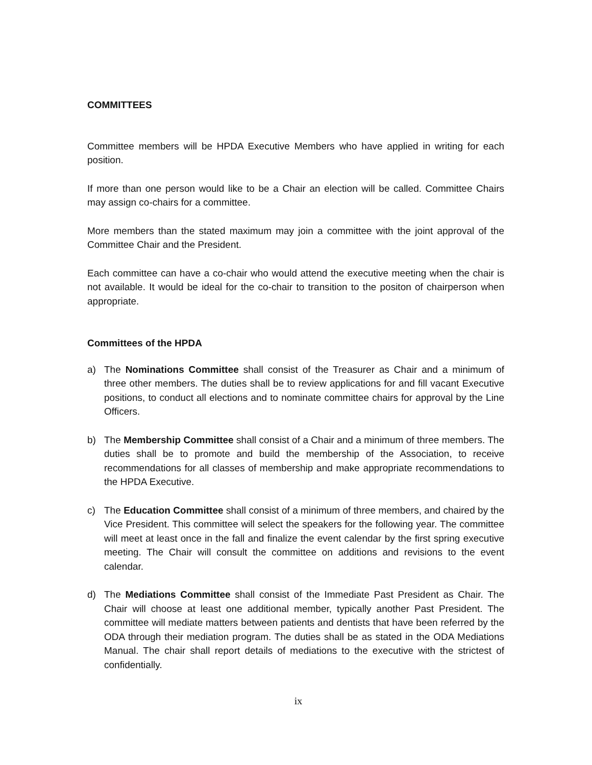COMMITTEES
Committee members will be HPDA Executive Members who have applied in writing for each position.
If more than one person would like to be a Chair an election will be called. Committee Chairs may assign co-chairs for a committee.
More members than the stated maximum may join a committee with the joint approval of the Committee Chair and the President.
Each committee can have a co-chair who would attend the executive meeting when the chair is not available. It would be ideal for the co-chair to transition to the positon of chairperson when appropriate.
Committees of the HPDA
a) The Nominations Committee shall consist of the Treasurer as Chair and a minimum of three other members. The duties shall be to review applications for and fill vacant Executive positions, to conduct all elections and to nominate committee chairs for approval by the Line Officers.
b) The Membership Committee shall consist of a Chair and a minimum of three members. The duties shall be to promote and build the membership of the Association, to receive recommendations for all classes of membership and make appropriate recommendations to the HPDA Executive.
c) The Education Committee shall consist of a minimum of three members, and chaired by the Vice President. This committee will select the speakers for the following year. The committee will meet at least once in the fall and finalize the event calendar by the first spring executive meeting. The Chair will consult the committee on additions and revisions to the event calendar.
d) The Mediations Committee shall consist of the Immediate Past President as Chair. The Chair will choose at least one additional member, typically another Past President. The committee will mediate matters between patients and dentists that have been referred by the ODA through their mediation program. The duties shall be as stated in the ODA Mediations Manual. The chair shall report details of mediations to the executive with the strictest of confidentially.
ix